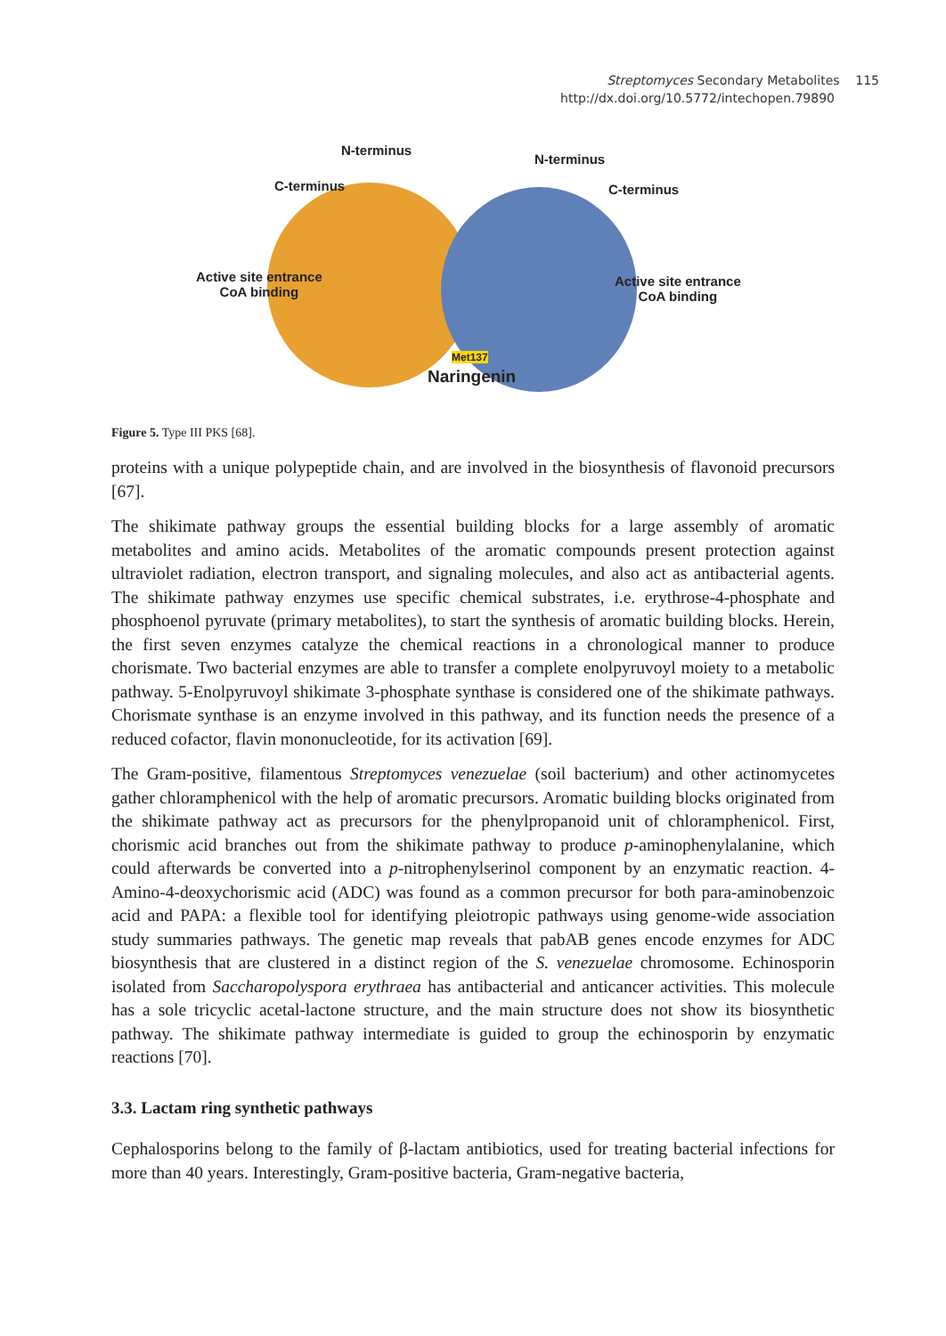Streptomyces Secondary Metabolites 115
http://dx.doi.org/10.5772/intechopen.79890
N-terminus
N-terminus
C-terminus C-terminus
Active site entrance
CoA binding
Active site entrance
CoA binding
Met137
Naringenin
Figure 5. Type III PKS [68].
proteins with a unique polypeptide chain, and are involved in the biosynthesis of flavonoid precursors [67].
The shikimate pathway groups the essential building blocks for a large assembly of aromatic metabolites and amino acids. Metabolites of the aromatic compounds present protection against ultraviolet radiation, electron transport, and signaling molecules, and also act as antibacterial agents. The shikimate pathway enzymes use specific chemical substrates, i.e. erythrose-4-phosphate and phosphoenol pyruvate (primary metabolites), to start the synthesis of aromatic building blocks. Herein, the first seven enzymes catalyze the chemical reactions in a chronological manner to produce chorismate. Two bacterial enzymes are able to transfer a complete enolpyruvoyl moiety to a metabolic pathway. 5-Enolpyruvoyl shikimate 3-phosphate synthase is considered one of the shikimate pathways. Chorismate synthase is an enzyme involved in this pathway, and its function needs the presence of a reduced cofactor, flavin mononucleotide, for its activation [69].
The Gram-positive, filamentous Streptomyces venezuelae (soil bacterium) and other actinomycetes gather chloramphenicol with the help of aromatic precursors. Aromatic building blocks originated from the shikimate pathway act as precursors for the phenylpropanoid unit of chloramphenicol. First, chorismic acid branches out from the shikimate pathway to produce p-aminophenylalanine, which could afterwards be converted into a p-nitrophenylserinol component by an enzymatic reaction. 4-Amino-4-deoxychorismic acid (ADC) was found as a common precursor for both para-aminobenzoic acid and PAPA: a flexible tool for identifying pleiotropic pathways using genome-wide association study summaries pathways. The genetic map reveals that pabAB genes encode enzymes for ADC biosynthesis that are clustered in a distinct region of the S. venezuelae chromosome. Echinosporin isolated from Saccharopolyspora erythraea has antibacterial and anticancer activities. This molecule has a sole tricyclic acetal-lactone structure, and the main structure does not show its biosynthetic pathway. The shikimate pathway intermediate is guided to group the echinosporin by enzymatic reactions [70].
3.3. Lactam ring synthetic pathways
Cephalosporins belong to the family of β-lactam antibiotics, used for treating bacterial infections for more than 40 years. Interestingly, Gram-positive bacteria, Gram-negative bacteria,